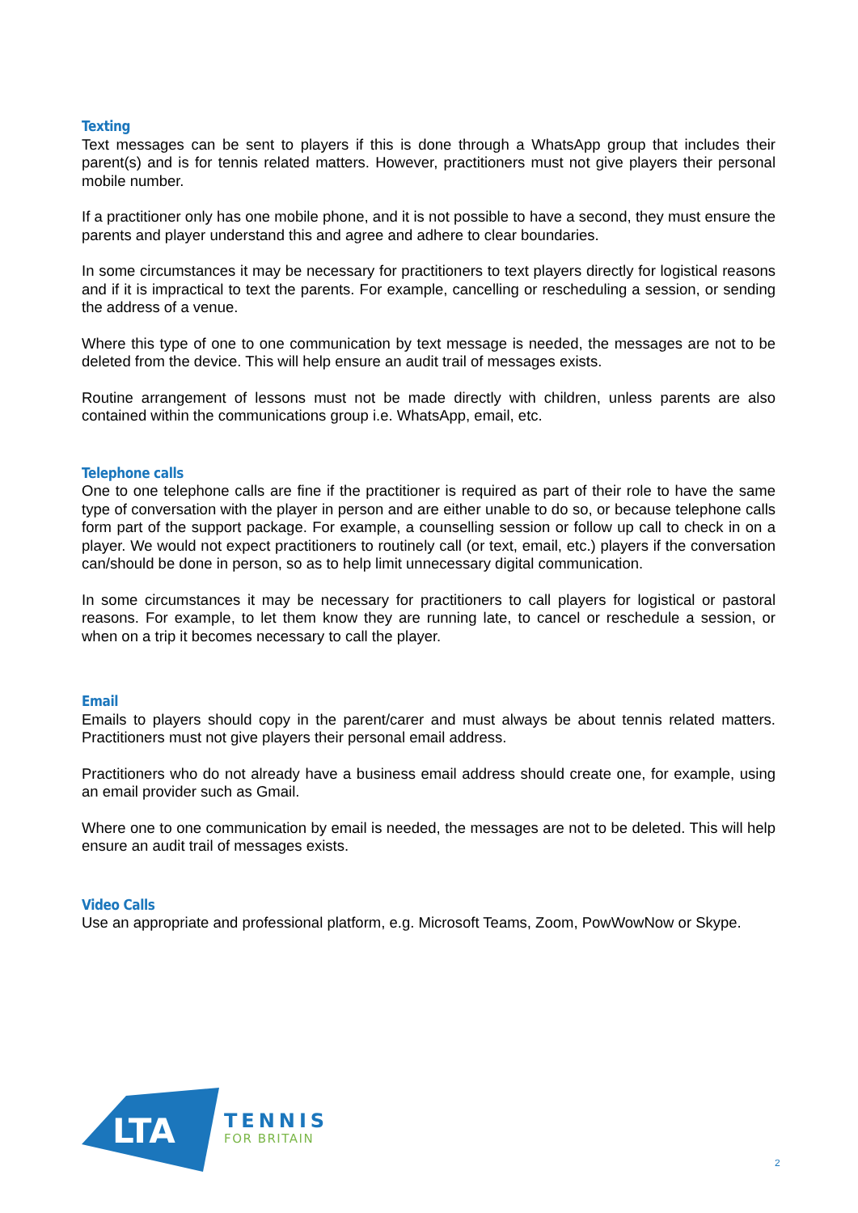Texting
Text messages can be sent to players if this is done through a WhatsApp group that includes their parent(s) and is for tennis related matters. However, practitioners must not give players their personal mobile number.
If a practitioner only has one mobile phone, and it is not possible to have a second, they must ensure the parents and player understand this and agree and adhere to clear boundaries.
In some circumstances it may be necessary for practitioners to text players directly for logistical reasons and if it is impractical to text the parents. For example, cancelling or rescheduling a session, or sending the address of a venue.
Where this type of one to one communication by text message is needed, the messages are not to be deleted from the device. This will help ensure an audit trail of messages exists.
Routine arrangement of lessons must not be made directly with children, unless parents are also contained within the communications group i.e. WhatsApp, email, etc.
Telephone calls
One to one telephone calls are fine if the practitioner is required as part of their role to have the same type of conversation with the player in person and are either unable to do so, or because telephone calls form part of the support package. For example, a counselling session or follow up call to check in on a player. We would not expect practitioners to routinely call (or text, email, etc.) players if the conversation can/should be done in person, so as to help limit unnecessary digital communication.
In some circumstances it may be necessary for practitioners to call players for logistical or pastoral reasons. For example, to let them know they are running late, to cancel or reschedule a session, or when on a trip it becomes necessary to call the player.
Email
Emails to players should copy in the parent/carer and must always be about tennis related matters. Practitioners must not give players their personal email address.
Practitioners who do not already have a business email address should create one, for example, using an email provider such as Gmail.
Where one to one communication by email is needed, the messages are not to be deleted. This will help ensure an audit trail of messages exists.
Video Calls
Use an appropriate and professional platform, e.g. Microsoft Teams, Zoom, PowWowNow or Skype.
LTA
TENNIS
FOR BRITAIN
2